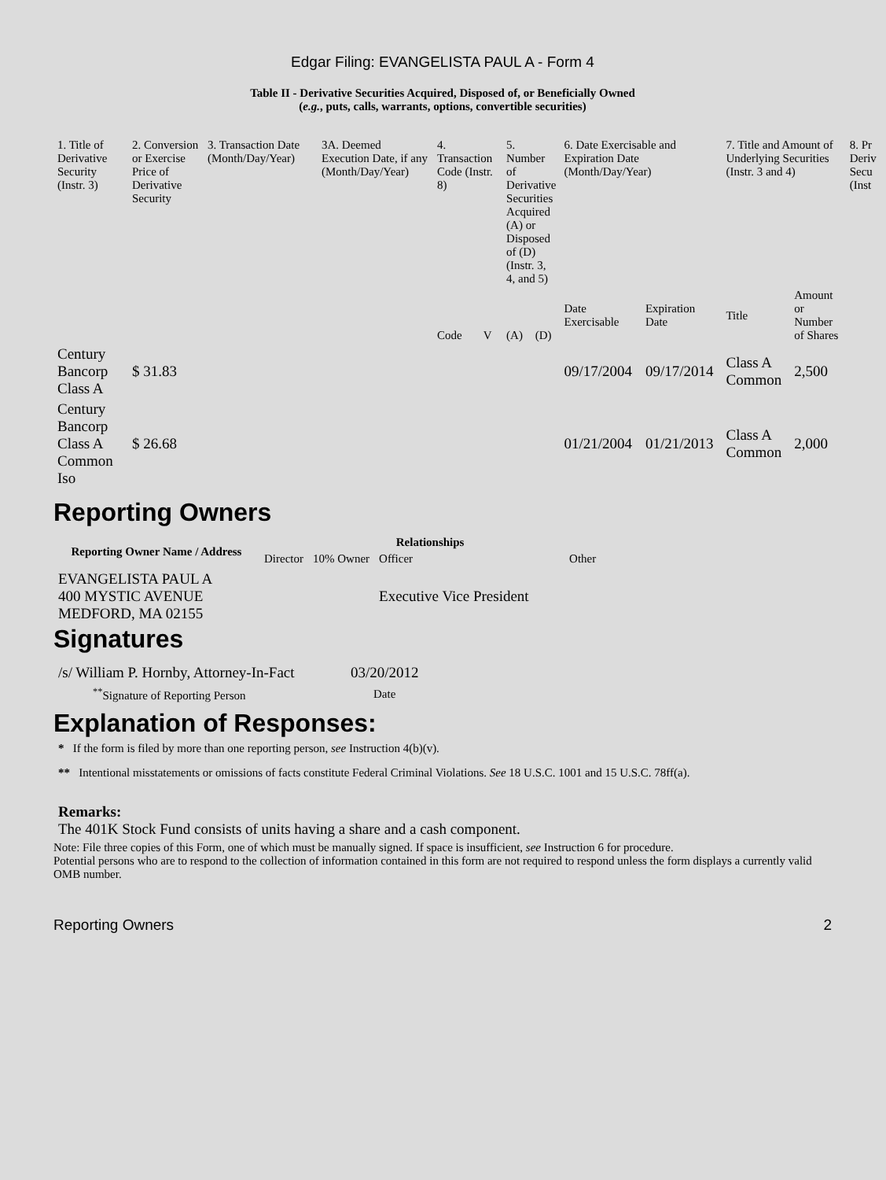Edgar Filing: EVANGELISTA PAUL A - Form 4
Table II - Derivative Securities Acquired, Disposed of, or Beneficially Owned
(e.g., puts, calls, warrants, options, convertible securities)
| 1. Title of Derivative Security (Instr. 3) | 2. Conversion or Exercise Price of Derivative Security | 3. Transaction Date (Month/Day/Year) | 3A. Deemed Execution Date, if any (Month/Day/Year) | 4. Transaction Code (Instr. 8) | | 5. Number of Derivative Securities Acquired (A) or Disposed of (D) (Instr. 3, 4, and 5) | | 6. Date Exercisable and Expiration Date (Month/Day/Year) | | 7. Title and Amount of Underlying Securities (Instr. 3 and 4) | | 8. Pr Deriv Secu (Inst |
| --- | --- | --- | --- | --- | --- | --- | --- | --- | --- | --- | --- | --- |
| | | | | Code | V | (A) | (D) | Date Exercisable | Expiration Date | Title | Amount or Number of Shares | |
| Century Bancorp Class A | $ 31.83 | | | | | | | 09/17/2004 | 09/17/2014 | Class A Common | 2,500 | |
| Century Bancorp Class A Common Iso | $ 26.68 | | | | | | | 01/21/2004 | 01/21/2013 | Class A Common | 2,000 | |
Reporting Owners
| Reporting Owner Name / Address | Relationships | | | |
| --- | --- | --- | --- | --- |
| | Director | 10% Owner | Officer | Other |
| EVANGELISTA PAUL A 400 MYSTIC AVENUE MEDFORD, MA 02155 | | | Executive Vice President | |
Signatures
| /s/ William P. Hornby, Attorney-In-Fact | 03/20/2012 |
| <sup>**</sup> Signature of Reporting Person | Date |
Explanation of Responses:
* If the form is filed by more than one reporting person, see Instruction 4(b)(v).
** Intentional misstatements or omissions of facts constitute Federal Criminal Violations. See 18 U.S.C. 1001 and 15 U.S.C. 78ff(a).
Remarks:
The 401K Stock Fund consists of units having a share and a cash component.
Note: File three copies of this Form, one of which must be manually signed. If space is insufficient, see Instruction 6 for procedure.
Potential persons who are to respond to the collection of information contained in this form are not required to respond unless the form displays a currently valid OMB number.
Reporting Owners 2